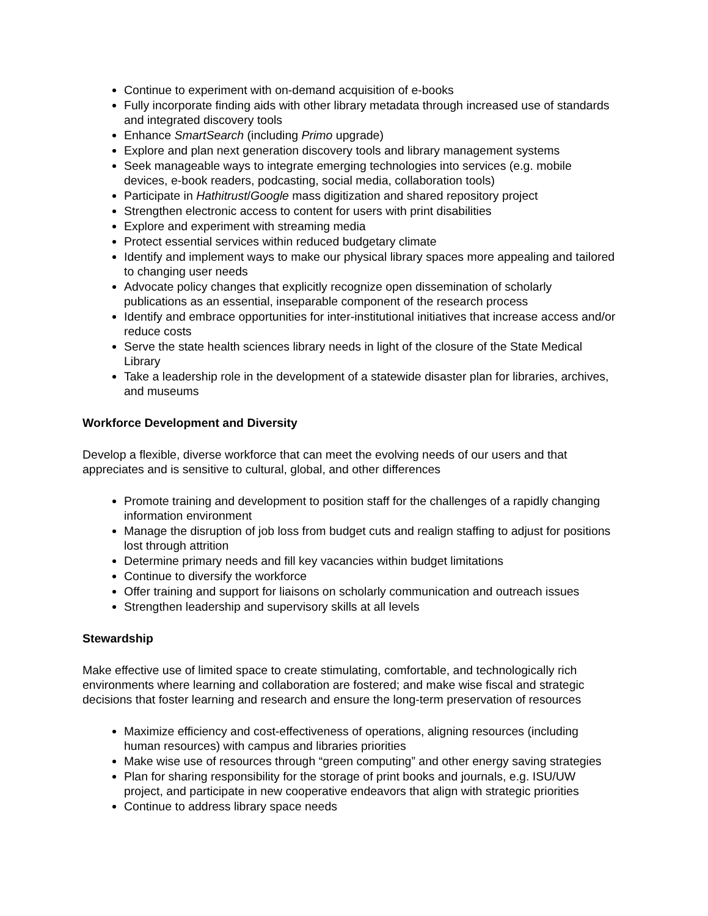Continue to experiment with on-demand acquisition of e-books
Fully incorporate finding aids with other library metadata through increased use of standards and integrated discovery tools
Enhance SmartSearch (including Primo upgrade)
Explore and plan next generation discovery tools and library management systems
Seek manageable ways to integrate emerging technologies into services (e.g. mobile devices, e-book readers, podcasting, social media, collaboration tools)
Participate in Hathitrust/Google mass digitization and shared repository project
Strengthen electronic access to content for users with print disabilities
Explore and experiment with streaming media
Protect essential services within reduced budgetary climate
Identify and implement ways to make our physical library spaces more appealing and tailored to changing user needs
Advocate policy changes that explicitly recognize open dissemination of scholarly publications as an essential, inseparable component of the research process
Identify and embrace opportunities for inter-institutional initiatives that increase access and/or reduce costs
Serve the state health sciences library needs in light of the closure of the State Medical Library
Take a leadership role in the development of a statewide disaster plan for libraries, archives, and museums
Workforce Development and Diversity
Develop a flexible, diverse workforce that can meet the evolving needs of our users and that appreciates and is sensitive to cultural, global, and other differences
Promote training and development to position staff for the challenges of a rapidly changing information environment
Manage the disruption of job loss from budget cuts and realign staffing to adjust for positions lost through attrition
Determine primary needs and fill key vacancies within budget limitations
Continue to diversify the workforce
Offer training and support for liaisons on scholarly communication and outreach issues
Strengthen leadership and supervisory skills at all levels
Stewardship
Make effective use of limited space to create stimulating, comfortable, and technologically rich environments where learning and collaboration are fostered; and make wise fiscal and strategic decisions that foster learning and research and ensure the long-term preservation of resources
Maximize efficiency and cost-effectiveness of operations, aligning resources (including human resources) with campus and libraries priorities
Make wise use of resources through “green computing” and other energy saving strategies
Plan for sharing responsibility for the storage of print books and journals, e.g. ISU/UW project, and participate in new cooperative endeavors that align with strategic priorities
Continue to address library space needs